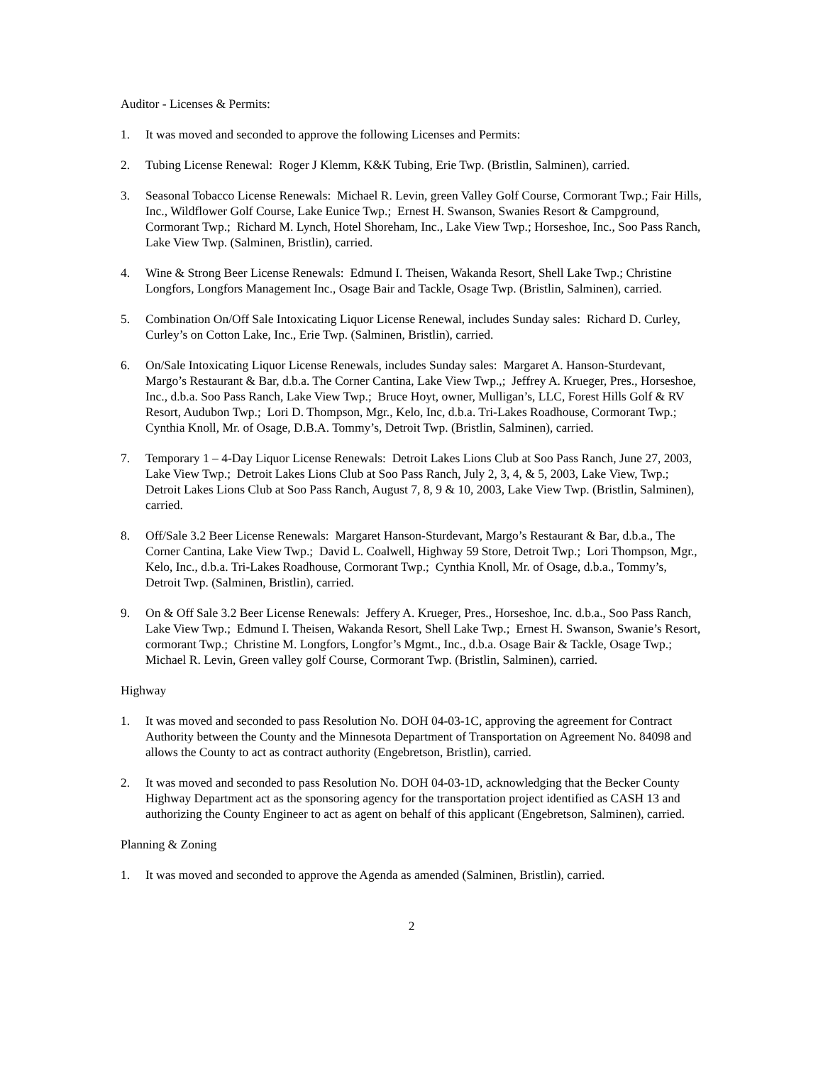Auditor - Licenses & Permits:
1. It was moved and seconded to approve the following Licenses and Permits:
2. Tubing License Renewal: Roger J Klemm, K&K Tubing, Erie Twp. (Bristlin, Salminen), carried.
3. Seasonal Tobacco License Renewals: Michael R. Levin, green Valley Golf Course, Cormorant Twp.; Fair Hills, Inc., Wildflower Golf Course, Lake Eunice Twp.; Ernest H. Swanson, Swanies Resort & Campground, Cormorant Twp.; Richard M. Lynch, Hotel Shoreham, Inc., Lake View Twp.; Horseshoe, Inc., Soo Pass Ranch, Lake View Twp. (Salminen, Bristlin), carried.
4. Wine & Strong Beer License Renewals: Edmund I. Theisen, Wakanda Resort, Shell Lake Twp.; Christine Longfors, Longfors Management Inc., Osage Bair and Tackle, Osage Twp. (Bristlin, Salminen), carried.
5. Combination On/Off Sale Intoxicating Liquor License Renewal, includes Sunday sales: Richard D. Curley, Curley’s on Cotton Lake, Inc., Erie Twp. (Salminen, Bristlin), carried.
6. On/Sale Intoxicating Liquor License Renewals, includes Sunday sales: Margaret A. Hanson-Sturdevant, Margo’s Restaurant & Bar, d.b.a. The Corner Cantina, Lake View Twp.,; Jeffrey A. Krueger, Pres., Horseshoe, Inc., d.b.a. Soo Pass Ranch, Lake View Twp.; Bruce Hoyt, owner, Mulligan’s, LLC, Forest Hills Golf & RV Resort, Audubon Twp.; Lori D. Thompson, Mgr., Kelo, Inc, d.b.a. Tri-Lakes Roadhouse, Cormorant Twp.; Cynthia Knoll, Mr. of Osage, D.B.A. Tommy’s, Detroit Twp. (Bristlin, Salminen), carried.
7. Temporary 1 – 4-Day Liquor License Renewals: Detroit Lakes Lions Club at Soo Pass Ranch, June 27, 2003, Lake View Twp.; Detroit Lakes Lions Club at Soo Pass Ranch, July 2, 3, 4, & 5, 2003, Lake View, Twp.; Detroit Lakes Lions Club at Soo Pass Ranch, August 7, 8, 9 & 10, 2003, Lake View Twp. (Bristlin, Salminen), carried.
8. Off/Sale 3.2 Beer License Renewals: Margaret Hanson-Sturdevant, Margo’s Restaurant & Bar, d.b.a., The Corner Cantina, Lake View Twp.; David L. Coalwell, Highway 59 Store, Detroit Twp.; Lori Thompson, Mgr., Kelo, Inc., d.b.a. Tri-Lakes Roadhouse, Cormorant Twp.; Cynthia Knoll, Mr. of Osage, d.b.a., Tommy’s, Detroit Twp. (Salminen, Bristlin), carried.
9. On & Off Sale 3.2 Beer License Renewals: Jeffery A. Krueger, Pres., Horseshoe, Inc. d.b.a., Soo Pass Ranch, Lake View Twp.; Edmund I. Theisen, Wakanda Resort, Shell Lake Twp.; Ernest H. Swanson, Swanie’s Resort, cormorant Twp.; Christine M. Longfors, Longfor’s Mgmt., Inc., d.b.a. Osage Bair & Tackle, Osage Twp.; Michael R. Levin, Green valley golf Course, Cormorant Twp. (Bristlin, Salminen), carried.
Highway
1. It was moved and seconded to pass Resolution No. DOH 04-03-1C, approving the agreement for Contract Authority between the County and the Minnesota Department of Transportation on Agreement No. 84098 and allows the County to act as contract authority (Engebretson, Bristlin), carried.
2. It was moved and seconded to pass Resolution No. DOH 04-03-1D, acknowledging that the Becker County Highway Department act as the sponsoring agency for the transportation project identified as CASH 13 and authorizing the County Engineer to act as agent on behalf of this applicant (Engebretson, Salminen), carried.
Planning & Zoning
1. It was moved and seconded to approve the Agenda as amended (Salminen, Bristlin), carried.
2